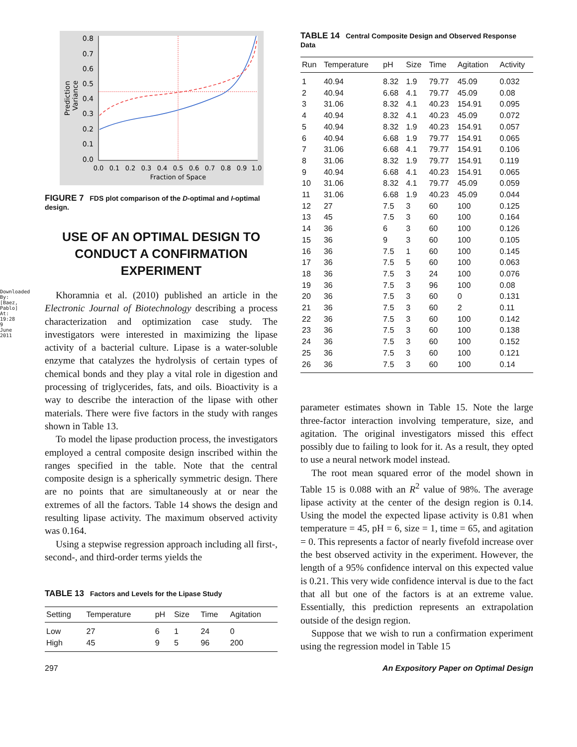Downloaded By: [Baez, Pablo] At: 19:28 9 June 2011
0.8
0.7
0.6
0.5
0.4
0.3
0.2
0.1
0.0
0.0
0.1
0.2
0.3
0.4
0.5
0.6
0.7
0.8
0.9
1.0
Fraction of Space
Prediction
Variance
FIGURE 7 FDS plot comparison of the D-optimal and I-optimal design.
USE OF AN OPTIMAL DESIGN TO CONDUCT A CONFIRMATION EXPERIMENT
Khoramnia et al. (2010) published an article in the Electronic Journal of Biotechnology describing a process characterization and optimization case study. The investigators were interested in maximizing the lipase activity of a bacterial culture. Lipase is a water-soluble enzyme that catalyzes the hydrolysis of certain types of chemical bonds and they play a vital role in digestion and processing of triglycerides, fats, and oils. Bioactivity is a way to describe the interaction of the lipase with other materials. There were five factors in the study with ranges shown in Table 13.
To model the lipase production process, the investigators employed a central composite design inscribed within the ranges specified in the table. Note that the central composite design is a spherically symmetric design. There are no points that are simultaneously at or near the extremes of all the factors. Table 14 shows the design and resulting lipase activity. The maximum observed activity was 0.164.
Using a stepwise regression approach including all first-, second-, and third-order terms yields the
TABLE 13 Factors and Levels for the Lipase Study
| Setting | Temperature | pH | Size | Time | Agitation |
| --- | --- | --- | --- | --- | --- |
| Low | 27 | 6 | 1 | 24 | 0 |
| High | 45 | 9 | 5 | 96 | 200 |
TABLE 14 Central Composite Design and Observed Response Data
| Run | Temperature | pH | Size | Time | Agitation | Activity |
| --- | --- | --- | --- | --- | --- | --- |
| 1 | 40.94 | 8.32 | 1.9 | 79.77 | 45.09 | 0.032 |
| 2 | 40.94 | 6.68 | 4.1 | 79.77 | 45.09 | 0.08 |
| 3 | 31.06 | 8.32 | 4.1 | 40.23 | 154.91 | 0.095 |
| 4 | 40.94 | 8.32 | 4.1 | 40.23 | 45.09 | 0.072 |
| 5 | 40.94 | 8.32 | 1.9 | 40.23 | 154.91 | 0.057 |
| 6 | 40.94 | 6.68 | 1.9 | 79.77 | 154.91 | 0.065 |
| 7 | 31.06 | 6.68 | 4.1 | 79.77 | 154.91 | 0.106 |
| 8 | 31.06 | 8.32 | 1.9 | 79.77 | 154.91 | 0.119 |
| 9 | 40.94 | 6.68 | 4.1 | 40.23 | 154.91 | 0.065 |
| 10 | 31.06 | 8.32 | 4.1 | 79.77 | 45.09 | 0.059 |
| 11 | 31.06 | 6.68 | 1.9 | 40.23 | 45.09 | 0.044 |
| 12 | 27 | 7.5 | 3 | 60 | 100 | 0.125 |
| 13 | 45 | 7.5 | 3 | 60 | 100 | 0.164 |
| 14 | 36 | 6 | 3 | 60 | 100 | 0.126 |
| 15 | 36 | 9 | 3 | 60 | 100 | 0.105 |
| 16 | 36 | 7.5 | 1 | 60 | 100 | 0.145 |
| 17 | 36 | 7.5 | 5 | 60 | 100 | 0.063 |
| 18 | 36 | 7.5 | 3 | 24 | 100 | 0.076 |
| 19 | 36 | 7.5 | 3 | 96 | 100 | 0.08 |
| 20 | 36 | 7.5 | 3 | 60 | 0 | 0.131 |
| 21 | 36 | 7.5 | 3 | 60 | 2 | 0.11 |
| 22 | 36 | 7.5 | 3 | 60 | 100 | 0.142 |
| 23 | 36 | 7.5 | 3 | 60 | 100 | 0.138 |
| 24 | 36 | 7.5 | 3 | 60 | 100 | 0.152 |
| 25 | 36 | 7.5 | 3 | 60 | 100 | 0.121 |
| 26 | 36 | 7.5 | 3 | 60 | 100 | 0.14 |
parameter estimates shown in Table 15. Note the large three-factor interaction involving temperature, size, and agitation. The original investigators missed this effect possibly due to failing to look for it. As a result, they opted to use a neural network model instead.
The root mean squared error of the model shown in Table 15 is 0.088 with an R<sup>2</sup> value of 98%. The average lipase activity at the center of the design region is 0.14. Using the model the expected lipase activity is 0.81 when temperature = 45, pH = 6, size = 1, time = 65, and agitation = 0. This represents a factor of nearly fivefold increase over the best observed activity in the experiment. However, the length of a 95% confidence interval on this expected value is 0.21. This very wide confidence interval is due to the fact that all but one of the factors is at an extreme value. Essentially, this prediction represents an extrapolation outside of the design region.
Suppose that we wish to run a confirmation experiment using the regression model in Table 15
297 An Expository Paper on Optimal Design